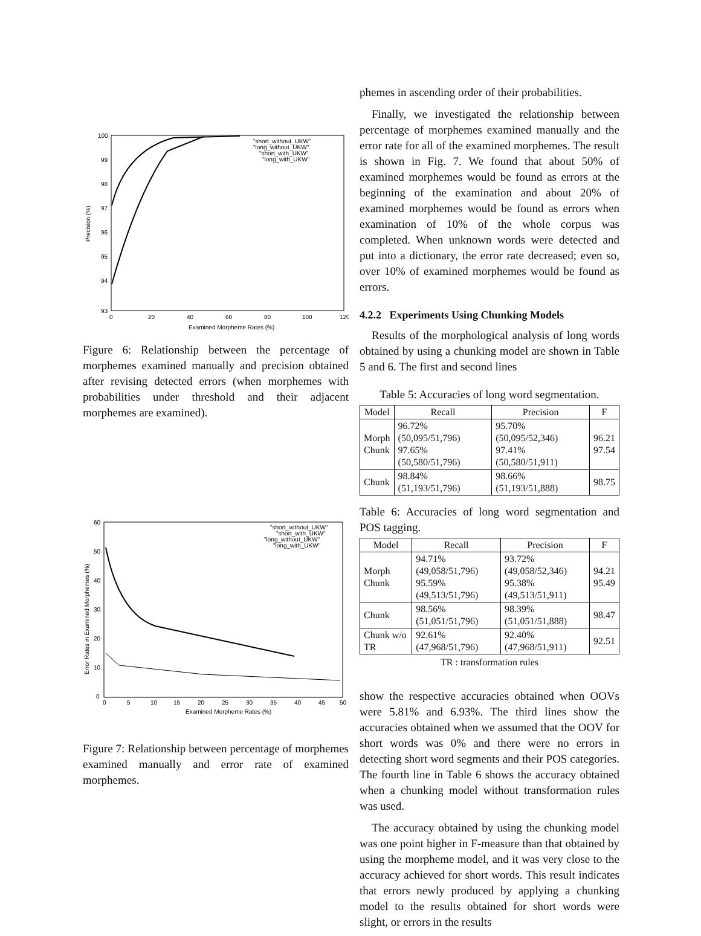100
99
98
97
96
95
94
93
0
20
40
60
80
100
120
Examined Morpheme Rates (%)
Precision (%)
"short_without_UKW"
"long_without_UKW"
"short_with_UKW"
"long_with_UKW"
Figure 6: Relationship between the percentage of morphemes examined manually and precision obtained after revising detected errors (when morphemes with probabilities under threshold and their adjacent morphemes are examined).
60
50
40
30
20
10
0
0
5
10
15
20
25
30
35
40
45
50
Examined Morpheme Rates (%)
Error Rates in Examined Morphemes (%)
"short_without_UKW"
"short_with_UKW"
"long_without_UKW"
"long_with_UKW"
Figure 7: Relationship between percentage of morphemes examined manually and error rate of examined morphemes.
phemes in ascending order of their probabilities.
Finally, we investigated the relationship between percentage of morphemes examined manually and the error rate for all of the examined morphemes. The result is shown in Fig. 7. We found that about 50% of examined morphemes would be found as errors at the beginning of the examination and about 20% of examined morphemes would be found as errors when examination of 10% of the whole corpus was completed. When unknown words were detected and put into a dictionary, the error rate decreased; even so, over 10% of examined morphemes would be found as errors.
4.2.2 Experiments Using Chunking Models
Results of the morphological analysis of long words obtained by using a chunking model are shown in Table 5 and 6. The first and second lines
Table 5: Accuracies of long word segmentation.
| Model | Recall | Precision | F |
| --- | --- | --- | --- |
| Morph Chunk | 96.72% (50,095/51,796) 97.65% (50,580/51,796) | 95.70% (50,095/52,346) 97.41% (50,580/51,911) | 96.21 97.54 |
| Chunk | 98.84% (51,193/51,796) | 98.66% (51,193/51,888) | 98.75 |
Table 6: Accuracies of long word segmentation and POS tagging.
| Model | Recall | Precision | F |
| --- | --- | --- | --- |
| Morph Chunk | 94.71% (49,058/51,796) 95.59% (49,513/51,796) | 93.72% (49,058/52,346) 95.38% (49,513/51,911) | 94.21 95.49 |
| Chunk | 98.56% (51,051/51,796) | 98.39% (51,051/51,888) | 98.47 |
| Chunk w/o TR | 92.61% (47,968/51,796) | 92.40% (47,968/51,911) | 92.51 |
TR : transformation rules
show the respective accuracies obtained when OOVs were 5.81% and 6.93%. The third lines show the accuracies obtained when we assumed that the OOV for short words was 0% and there were no errors in detecting short word segments and their POS categories. The fourth line in Table 6 shows the accuracy obtained when a chunking model without transformation rules was used.
The accuracy obtained by using the chunking model was one point higher in F-measure than that obtained by using the morpheme model, and it was very close to the accuracy achieved for short words. This result indicates that errors newly produced by applying a chunking model to the results obtained for short words were slight, or errors in the results